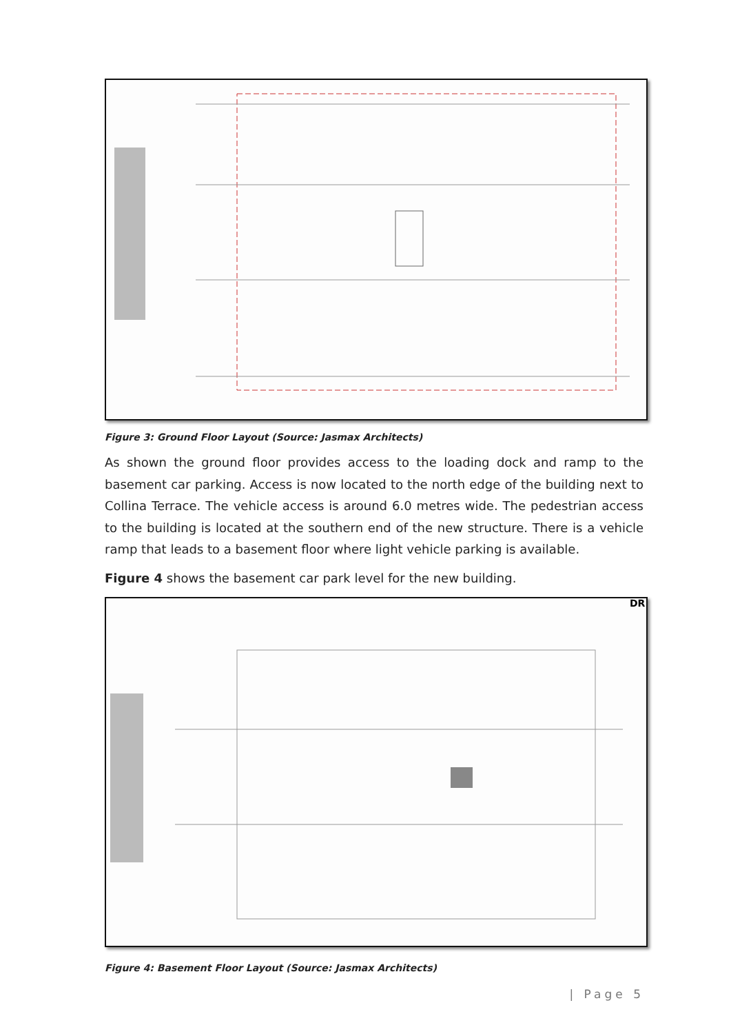Figure 3: Ground Floor Layout (Source: Jasmax Architects)
As shown the ground floor provides access to the loading dock and ramp to the basement car parking. Access is now located to the north edge of the building next to Collina Terrace. The vehicle access is around 6.0 metres wide. The pedestrian access to the building is located at the southern end of the new structure. There is a vehicle ramp that leads to a basement floor where light vehicle parking is available.
Figure 4 shows the basement car park level for the new building.
DR
Figure 4: Basement Floor Layout (Source: Jasmax Architects)
| Page 5